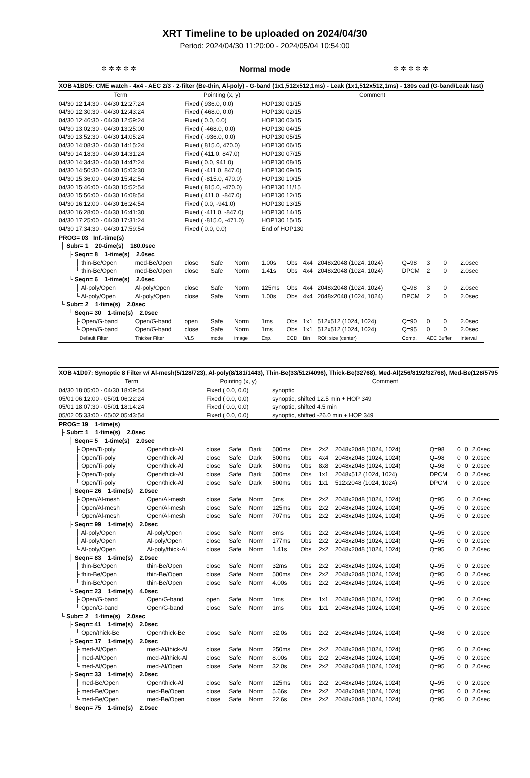XRT Timeline to be uploaded on 2024/04/30
Period: 2024/04/30 11:20:00 - 2024/05/04 10:54:00
✲ ✲ ✲ ✲ ✲ Normal mode ✲ ✲ ✲ ✲ ✲
| XOB #1BD5: CME watch - 4x4 - AEC 2/3 - 2-filter (Be-thin, Al-poly) - G-band (1x1,512x512,1ms) - Leak (1x1,512x512,1ms) - 180s cad (G-band/Leak last) | | | | | | | | | | | | |
| Term | | Pointing (x, y) | | | Comment | | | | | | | |
| 04/30 12:14:30 - 04/30 12:27:24 | | Fixed ( 936.0, 0.0) | | | HOP130 01/15 | | | | | | | |
| 04/30 12:30:30 - 04/30 12:43:24 | | Fixed ( 468.0, 0.0) | | | HOP130 02/15 | | | | | | | |
| 04/30 12:46:30 - 04/30 12:59:24 | | Fixed ( 0.0, 0.0) | | | HOP130 03/15 | | | | | | | |
| 04/30 13:02:30 - 04/30 13:25:00 | | Fixed ( -468.0, 0.0) | | | HOP130 04/15 | | | | | | | |
| 04/30 13:52:30 - 04/30 14:05:24 | | Fixed ( -936.0, 0.0) | | | HOP130 05/15 | | | | | | | |
| 04/30 14:08:30 - 04/30 14:15:24 | | Fixed ( 815.0, 470.0) | | | HOP130 06/15 | | | | | | | |
| 04/30 14:18:30 - 04/30 14:31:24 | | Fixed ( 411.0, 847.0) | | | HOP130 07/15 | | | | | | | |
| 04/30 14:34:30 - 04/30 14:47:24 | | Fixed ( 0.0, 941.0) | | | HOP130 08/15 | | | | | | | |
| 04/30 14:50:30 - 04/30 15:03:30 | | Fixed ( -411.0, 847.0) | | | HOP130 09/15 | | | | | | | |
| 04/30 15:36:00 - 04/30 15:42:54 | | Fixed ( -815.0, 470.0) | | | HOP130 10/15 | | | | | | | |
| 04/30 15:46:00 - 04/30 15:52:54 | | Fixed ( 815.0, -470.0) | | | HOP130 11/15 | | | | | | | |
| 04/30 15:56:00 - 04/30 16:08:54 | | Fixed ( 411.0, -847.0) | | | HOP130 12/15 | | | | | | | |
| 04/30 16:12:00 - 04/30 16:24:54 | | Fixed ( 0.0, -941.0) | | | HOP130 13/15 | | | | | | | |
| 04/30 16:28:00 - 04/30 16:41:30 | | Fixed ( -411.0, -847.0) | | | HOP130 14/15 | | | | | | | |
| 04/30 17:25:00 - 04/30 17:31:24 | | Fixed ( -815.0, -471.0) | | | HOP130 15/15 | | | | | | | |
| 04/30 17:34:30 - 04/30 17:59:54 | | Fixed ( 0.0, 0.0) | | | End of HOP130 | | | | | | | |
| PROG= 03 Inf.-time(s) | | | | | | | | | | | | |
| ├ Subr= 1 20-time(s) 180.0sec | | | | | | | | | | | | |
| ├ Seqn= 8 1-time(s) 2.0sec | | | | | | | | | | | | |
| ├ thin-Be/Open | med-Be/Open | close | Safe | Norm | 1.00s | Obs | 4x4 | 2048x2048 (1024, 1024) | Q=98 | 3 | 0 | 2.0sec |
| └ thin-Be/Open | med-Be/Open | close | Safe | Norm | 1.41s | Obs | 4x4 | 2048x2048 (1024, 1024) | DPCM | 2 | 0 | 2.0sec |
| └ Seqn= 6 1-time(s) 2.0sec | | | | | | | | | | | | |
| ├ Al-poly/Open | Al-poly/Open | close | Safe | Norm | 125ms | Obs | 4x4 | 2048x2048 (1024, 1024) | Q=98 | 3 | 0 | 2.0sec |
| └ Al-poly/Open | Al-poly/Open | close | Safe | Norm | 1.00s | Obs | 4x4 | 2048x2048 (1024, 1024) | DPCM | 2 | 0 | 2.0sec |
| └ Subr= 2 1-time(s) 2.0sec | | | | | | | | | | | | |
| └ Seqn= 30 1-time(s) 2.0sec | | | | | | | | | | | | |
| ├ Open/G-band | Open/G-band | open | Safe | Norm | 1ms | Obs | 1x1 | 512x512 (1024, 1024) | Q=90 | 0 | 0 | 2.0sec |
| └ Open/G-band | Open/G-band | close | Safe | Norm | 1ms | Obs | 1x1 | 512x512 (1024, 1024) | Q=95 | 0 | 0 | 2.0sec |
| Default Filter | Thicker Filter | VLS | mode | image | Exp. | CCD | Bin | ROI: size (center) | Comp. | AEC Buffer | | Interval |
| XOB #1D07: Synoptic 8 Filter w/ Al-mesh(5/128/723), Al-poly(8/181/1443), Thin-Be(33/512/4096), Thick-Be(32768), Med-Al(256/8192/32768), Med-Be(128/5795 | | | | | | | | | | | | |
| Term | | Pointing (x, y) | | | Comment | | | | | | | |
| 04/30 18:05:00 - 04/30 18:09:54 | | Fixed ( 0.0, 0.0) | | | synoptic | | | | | | | |
| 05/01 06:12:00 - 05/01 06:22:24 | | Fixed ( 0.0, 0.0) | | | synoptic, shifted 12.5 min + HOP 349 | | | | | | | |
| 05/01 18:07:30 - 05/01 18:14:24 | | Fixed ( 0.0, 0.0) | | | synoptic, shifted 4.5 min | | | | | | | |
| 05/02 05:33:00 - 05/02 05:43:54 | | Fixed ( 0.0, 0.0) | | | synoptic, shifted -26.0 min + HOP 349 | | | | | | | |
| PROG= 19 1-time(s) | | | | | | | | | | | | |
| ├ Subr= 1 1-time(s) 2.0sec | | | | | | | | | | | | |
| ├ Seqn= 5 1-time(s) 2.0sec | | | | | | | | | | | | |
| ├ Open/Ti-poly | Open/thick-Al | close | Safe | Dark | 500ms | Obs | 2x2 | 2048x2048 (1024, 1024) | Q=98 | 0 | 0 | 2.0sec |
| ├ Open/Ti-poly | Open/thick-Al | close | Safe | Dark | 500ms | Obs | 4x4 | 2048x2048 (1024, 1024) | Q=98 | 0 | 0 | 2.0sec |
| ├ Open/Ti-poly | Open/thick-Al | close | Safe | Dark | 500ms | Obs | 8x8 | 2048x2048 (1024, 1024) | Q=98 | 0 | 0 | 2.0sec |
| ├ Open/Ti-poly | Open/thick-Al | close | Safe | Dark | 500ms | Obs | 1x1 | 2048x512 (1024, 1024) | DPCM | 0 | 0 | 2.0sec |
| └ Open/Ti-poly | Open/thick-Al | close | Safe | Dark | 500ms | Obs | 1x1 | 512x2048 (1024, 1024) | DPCM | 0 | 0 | 2.0sec |
| ├ Seqn= 26 1-time(s) 2.0sec | | | | | | | | | | | | |
| ├ Open/Al-mesh | Open/Al-mesh | close | Safe | Norm | 5ms | Obs | 2x2 | 2048x2048 (1024, 1024) | Q=95 | 0 | 0 | 2.0sec |
| ├ Open/Al-mesh | Open/Al-mesh | close | Safe | Norm | 125ms | Obs | 2x2 | 2048x2048 (1024, 1024) | Q=95 | 0 | 0 | 2.0sec |
| └ Open/Al-mesh | Open/Al-mesh | close | Safe | Norm | 707ms | Obs | 2x2 | 2048x2048 (1024, 1024) | Q=95 | 0 | 0 | 2.0sec |
| ├ Seqn= 99 1-time(s) 2.0sec | | | | | | | | | | | | |
| ├ Al-poly/Open | Al-poly/Open | close | Safe | Norm | 8ms | Obs | 2x2 | 2048x2048 (1024, 1024) | Q=95 | 0 | 0 | 2.0sec |
| ├ Al-poly/Open | Al-poly/Open | close | Safe | Norm | 177ms | Obs | 2x2 | 2048x2048 (1024, 1024) | Q=95 | 0 | 0 | 2.0sec |
| └ Al-poly/Open | Al-poly/thick-Al | close | Safe | Norm | 1.41s | Obs | 2x2 | 2048x2048 (1024, 1024) | Q=95 | 0 | 0 | 2.0sec |
| ├ Seqn= 83 1-time(s) 2.0sec | | | | | | | | | | | | |
| ├ thin-Be/Open | thin-Be/Open | close | Safe | Norm | 32ms | Obs | 2x2 | 2048x2048 (1024, 1024) | Q=95 | 0 | 0 | 2.0sec |
| ├ thin-Be/Open | thin-Be/Open | close | Safe | Norm | 500ms | Obs | 2x2 | 2048x2048 (1024, 1024) | Q=95 | 0 | 0 | 2.0sec |
| └ thin-Be/Open | thin-Be/Open | close | Safe | Norm | 4.00s | Obs | 2x2 | 2048x2048 (1024, 1024) | Q=95 | 0 | 0 | 2.0sec |
| └ Seqn= 23 1-time(s) 4.0sec | | | | | | | | | | | | |
| ├ Open/G-band | Open/G-band | open | Safe | Norm | 1ms | Obs | 1x1 | 2048x2048 (1024, 1024) | Q=90 | 0 | 0 | 2.0sec |
| └ Open/G-band | Open/G-band | close | Safe | Norm | 1ms | Obs | 1x1 | 2048x2048 (1024, 1024) | Q=95 | 0 | 0 | 2.0sec |
| └ Subr= 2 1-time(s) 2.0sec | | | | | | | | | | | | |
| ├ Seqn= 41 1-time(s) 2.0sec | | | | | | | | | | | | |
| └ Open/thick-Be | Open/thick-Be | close | Safe | Norm | 32.0s | Obs | 2x2 | 2048x2048 (1024, 1024) | Q=98 | 0 | 0 | 2.0sec |
| ├ Seqn= 17 1-time(s) 2.0sec | | | | | | | | | | | | |
| ├ med-Al/Open | med-Al/thick-Al | close | Safe | Norm | 250ms | Obs | 2x2 | 2048x2048 (1024, 1024) | Q=95 | 0 | 0 | 2.0sec |
| ├ med-Al/Open | med-Al/thick-Al | close | Safe | Norm | 8.00s | Obs | 2x2 | 2048x2048 (1024, 1024) | Q=95 | 0 | 0 | 2.0sec |
| └ med-Al/Open | med-Al/Open | close | Safe | Norm | 32.0s | Obs | 2x2 | 2048x2048 (1024, 1024) | Q=95 | 0 | 0 | 2.0sec |
| ├ Seqn= 33 1-time(s) 2.0sec | | | | | | | | | | | | |
| ├ med-Be/Open | Open/thick-Al | close | Safe | Norm | 125ms | Obs | 2x2 | 2048x2048 (1024, 1024) | Q=95 | 0 | 0 | 2.0sec |
| ├ med-Be/Open | med-Be/Open | close | Safe | Norm | 5.66s | Obs | 2x2 | 2048x2048 (1024, 1024) | Q=95 | 0 | 0 | 2.0sec |
| └ med-Be/Open | med-Be/Open | close | Safe | Norm | 22.6s | Obs | 2x2 | 2048x2048 (1024, 1024) | Q=95 | 0 | 0 | 2.0sec |
| └ Seqn= 75 1-time(s) 2.0sec | | | | | | | | | | | | |